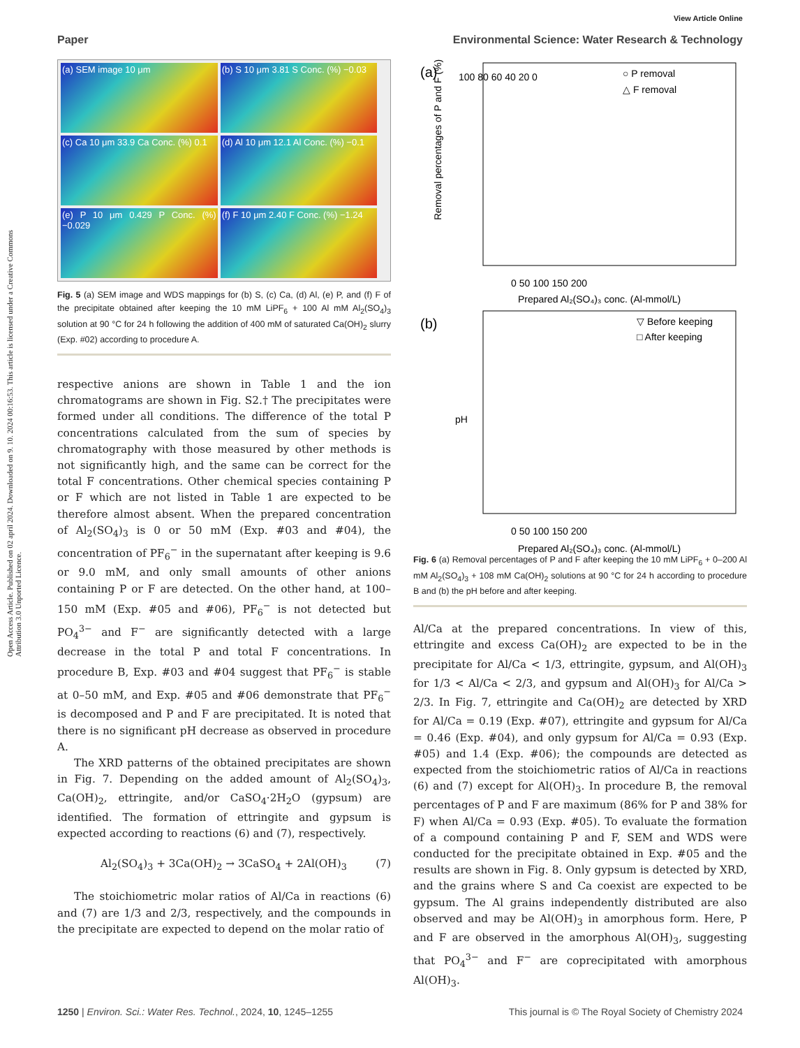Open Access Article. Published on 02 april 2024. Downloaded on 9. 10. 2024 00:16:53. This article is licensed under a Creative Commons Attribution 3.0 Unported Licence.
View Article Online
Paper Environmental Science: Water Research & Technology
(a) SEM image 10 μm
(b) S 10 μm 3.81 S Conc. (%) −0.03
(c) Ca 10 μm 33.9 Ca Conc. (%) 0.1
(d) Al 10 μm 12.1 Al Conc. (%) −0.1
(e) P 10 μm 0.429 P Conc. (%) −0.029
(f) F 10 μm 2.40 F Conc. (%) −1.24
Fig. 5 (a) SEM image and WDS mappings for (b) S, (c) Ca, (d) Al, (e) P, and (f) F of the precipitate obtained after keeping the 10 mM LiPF<sub>6</sub> + 100 Al mM Al<sub>2</sub>(SO<sub>4</sub>)<sub>3</sub> solution at 90 °C for 24 h following the addition of 400 mM of saturated Ca(OH)<sub>2</sub> slurry (Exp. #02) according to procedure A.
respective anions are shown in Table 1 and the ion chromatograms are shown in Fig. S2.† The precipitates were formed under all conditions. The difference of the total P concentrations calculated from the sum of species by chromatography with those measured by other methods is not significantly high, and the same can be correct for the total F concentrations. Other chemical species containing P or F which are not listed in Table 1 are expected to be therefore almost absent. When the prepared concentration of Al<sub>2</sub>(SO<sub>4</sub>)<sub>3</sub> is 0 or 50 mM (Exp. #03 and #04), the concentration of PF<sub>6</sub><sup>−</sup> in the supernatant after keeping is 9.6 or 9.0 mM, and only small amounts of other anions containing P or F are detected. On the other hand, at 100–150 mM (Exp. #05 and #06), PF<sub>6</sub><sup>−</sup> is not detected but PO<sub>4</sub><sup>3−</sup> and F<sup>−</sup> are significantly detected with a large decrease in the total P and total F concentrations. In procedure B, Exp. #03 and #04 suggest that PF<sub>6</sub><sup>−</sup> is stable at 0–50 mM, and Exp. #05 and #06 demonstrate that PF<sub>6</sub><sup>−</sup> is decomposed and P and F are precipitated. It is noted that there is no significant pH decrease as observed in procedure A.
The XRD patterns of the obtained precipitates are shown in Fig. 7. Depending on the added amount of Al<sub>2</sub>(SO<sub>4</sub>)<sub>3</sub>, Ca(OH)<sub>2</sub>, ettringite, and/or CaSO<sub>4</sub>·2H<sub>2</sub>O (gypsum) are identified. The formation of ettringite and gypsum is expected according to reactions (6) and (7), respectively.
Al<sub>2</sub>(SO<sub>4</sub>)<sub>3</sub> + 3Ca(OH)<sub>2</sub> → 3CaSO<sub>4</sub> + 2Al(OH)<sub>3</sub> (7)
The stoichiometric molar ratios of Al/Ca in reactions (6) and (7) are 1/3 and 2/3, respectively, and the compounds in the precipitate are expected to depend on the molar ratio of
(a)
○ P removal
△ F removal
0 50 100 150 200
Prepared Al₂(SO₄)₃ conc. (Al-mmol/L)
100 80 60 40 20 0
Removal percentages of P and F (%)
(b)
▽ Before keeping
□ After keeping
pH
0 50 100 150 200
Prepared Al₂(SO₄)₃ conc. (Al-mmol/L)
Fig. 6 (a) Removal percentages of P and F after keeping the 10 mM LiPF<sub>6</sub> + 0–200 Al mM Al<sub>2</sub>(SO<sub>4</sub>)<sub>3</sub> + 108 mM Ca(OH)<sub>2</sub> solutions at 90 °C for 24 h according to procedure B and (b) the pH before and after keeping.
Al/Ca at the prepared concentrations. In view of this, ettringite and excess Ca(OH)<sub>2</sub> are expected to be in the precipitate for Al/Ca < 1/3, ettringite, gypsum, and Al(OH)<sub>3</sub> for 1/3 < Al/Ca < 2/3, and gypsum and Al(OH)<sub>3</sub> for Al/Ca > 2/3. In Fig. 7, ettringite and Ca(OH)<sub>2</sub> are detected by XRD for Al/Ca = 0.19 (Exp. #07), ettringite and gypsum for Al/Ca = 0.46 (Exp. #04), and only gypsum for Al/Ca = 0.93 (Exp. #05) and 1.4 (Exp. #06); the compounds are detected as expected from the stoichiometric ratios of Al/Ca in reactions (6) and (7) except for Al(OH)<sub>3</sub>. In procedure B, the removal percentages of P and F are maximum (86% for P and 38% for F) when Al/Ca = 0.93 (Exp. #05). To evaluate the formation of a compound containing P and F, SEM and WDS were conducted for the precipitate obtained in Exp. #05 and the results are shown in Fig. 8. Only gypsum is detected by XRD, and the grains where S and Ca coexist are expected to be gypsum. The Al grains independently distributed are also observed and may be Al(OH)<sub>3</sub> in amorphous form. Here, P and F are observed in the amorphous Al(OH)<sub>3</sub>, suggesting that PO<sub>4</sub><sup>3−</sup> and F<sup>−</sup> are coprecipitated with amorphous Al(OH)<sub>3</sub>.
1250 | Environ. Sci.: Water Res. Technol., 2024, 10, 1245–1255 This journal is © The Royal Society of Chemistry 2024